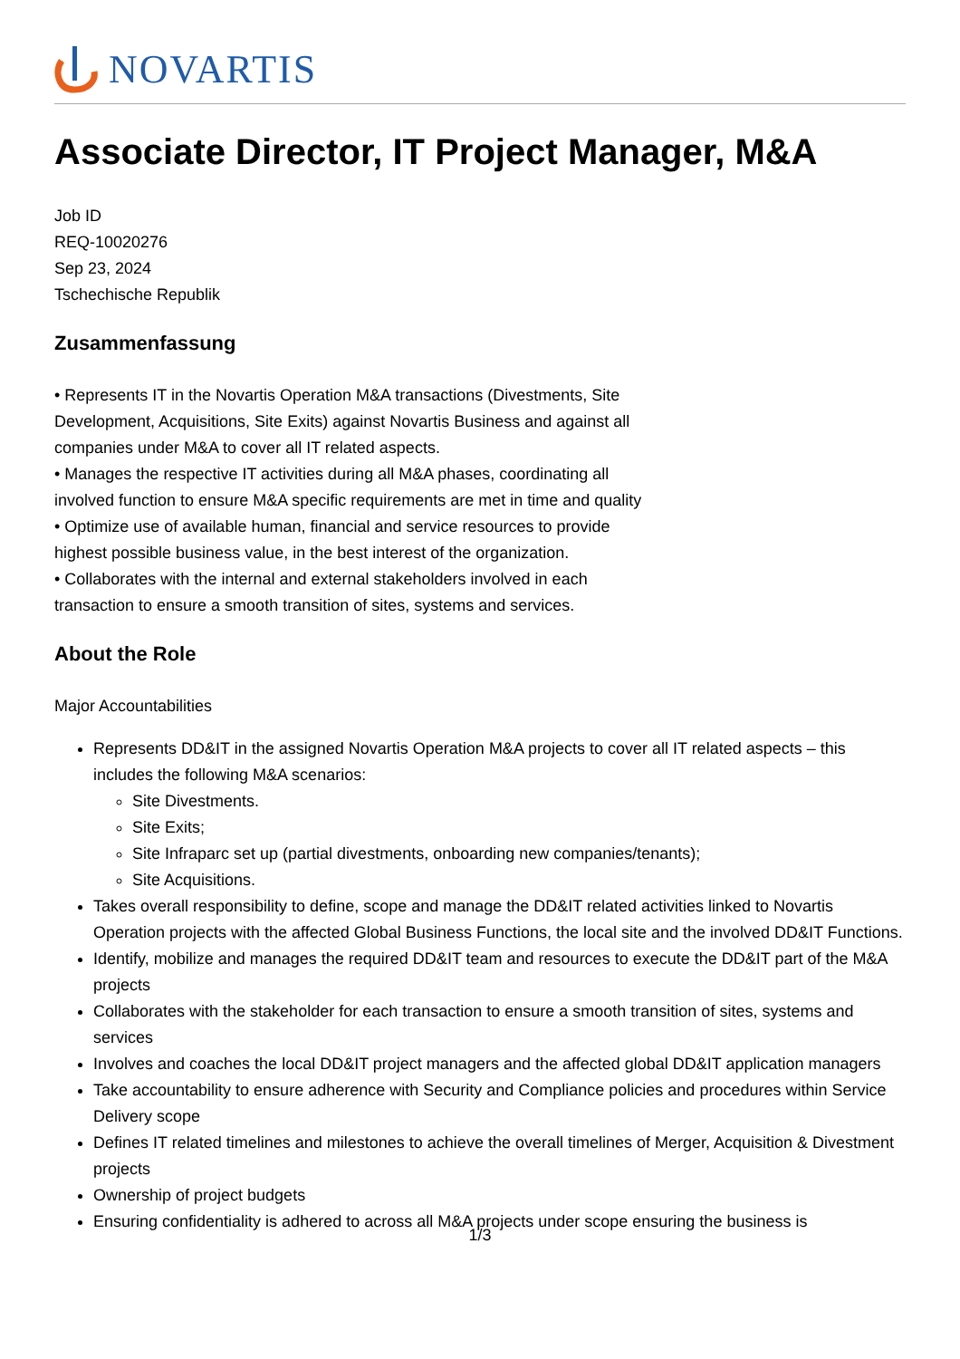NOVARTIS
Associate Director, IT Project Manager, M&A
Job ID
REQ-10020276
Sep 23, 2024
Tschechische Republik
Zusammenfassung
• Represents IT in the Novartis Operation M&A transactions (Divestments, Site Development, Acquisitions, Site Exits) against Novartis Business and against all companies under M&A to cover all IT related aspects.
• Manages the respective IT activities during all M&A phases, coordinating all involved function to ensure M&A specific requirements are met in time and quality
• Optimize use of available human, financial and service resources to provide highest possible business value, in the best interest of the organization.
• Collaborates with the internal and external stakeholders involved in each transaction to ensure a smooth transition of sites, systems and services.
About the Role
Major Accountabilities
Represents DD&IT in the assigned Novartis Operation M&A projects to cover all IT related aspects – this includes the following M&A scenarios:
Site Divestments.
Site Exits;
Site Infraparc set up (partial divestments, onboarding new companies/tenants);
Site Acquisitions.
Takes overall responsibility to define, scope and manage the DD&IT related activities linked to Novartis Operation projects with the affected Global Business Functions, the local site and the involved DD&IT Functions.
Identify, mobilize and manages the required DD&IT team and resources to execute the DD&IT part of the M&A projects
Collaborates with the stakeholder for each transaction to ensure a smooth transition of sites, systems and services
Involves and coaches the local DD&IT project managers and the affected global DD&IT application managers
Take accountability to ensure adherence with Security and Compliance policies and procedures within Service Delivery scope
Defines IT related timelines and milestones to achieve the overall timelines of Merger, Acquisition & Divestment projects
Ownership of project budgets
Ensuring confidentiality is adhered to across all M&A projects under scope ensuring the business is
1/3